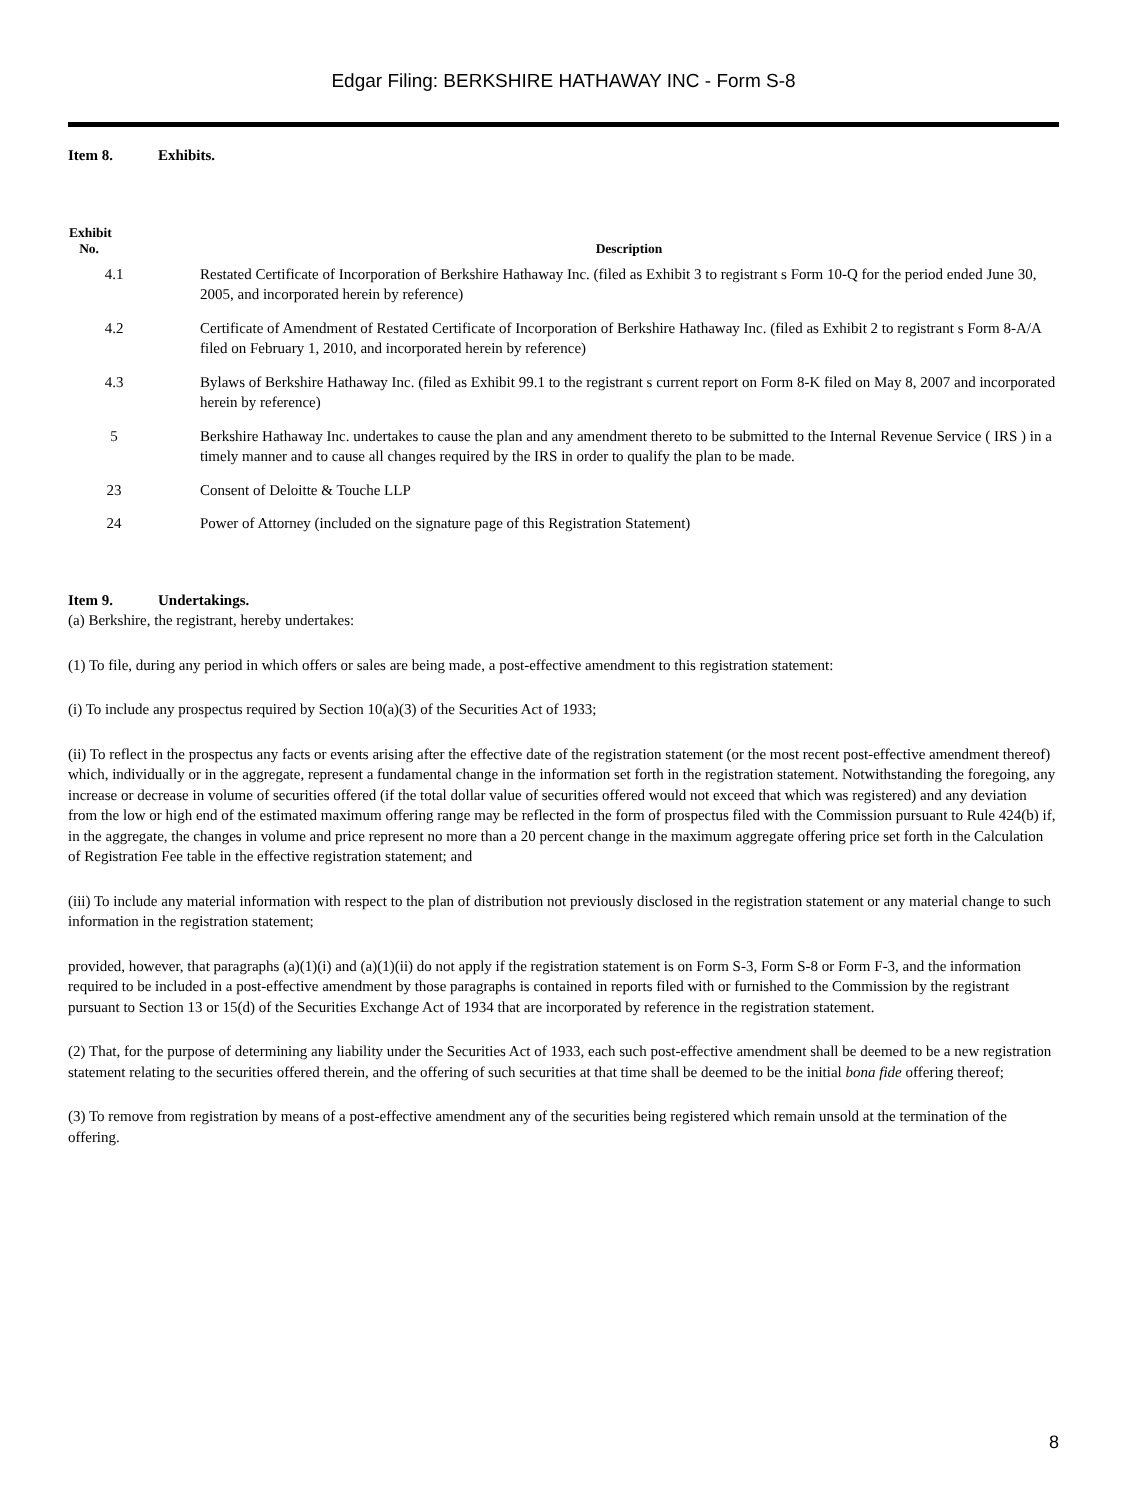Edgar Filing: BERKSHIRE HATHAWAY INC - Form S-8
Item 8. Exhibits.
| Exhibit No. | Description |
| --- | --- |
| 4.1 | Restated Certificate of Incorporation of Berkshire Hathaway Inc. (filed as Exhibit 3 to registrant s Form 10-Q for the period ended June 30, 2005, and incorporated herein by reference) |
| 4.2 | Certificate of Amendment of Restated Certificate of Incorporation of Berkshire Hathaway Inc. (filed as Exhibit 2 to registrant s Form 8-A/A filed on February 1, 2010, and incorporated herein by reference) |
| 4.3 | Bylaws of Berkshire Hathaway Inc. (filed as Exhibit 99.1 to the registrant s current report on Form 8-K filed on May 8, 2007 and incorporated herein by reference) |
| 5 | Berkshire Hathaway Inc. undertakes to cause the plan and any amendment thereto to be submitted to the Internal Revenue Service ( IRS ) in a timely manner and to cause all changes required by the IRS in order to qualify the plan to be made. |
| 23 | Consent of Deloitte & Touche LLP |
| 24 | Power of Attorney (included on the signature page of this Registration Statement) |
Item 9. Undertakings.
(a) Berkshire, the registrant, hereby undertakes:
(1) To file, during any period in which offers or sales are being made, a post-effective amendment to this registration statement:
(i) To include any prospectus required by Section 10(a)(3) of the Securities Act of 1933;
(ii) To reflect in the prospectus any facts or events arising after the effective date of the registration statement (or the most recent post-effective amendment thereof) which, individually or in the aggregate, represent a fundamental change in the information set forth in the registration statement. Notwithstanding the foregoing, any increase or decrease in volume of securities offered (if the total dollar value of securities offered would not exceed that which was registered) and any deviation from the low or high end of the estimated maximum offering range may be reflected in the form of prospectus filed with the Commission pursuant to Rule 424(b) if, in the aggregate, the changes in volume and price represent no more than a 20 percent change in the maximum aggregate offering price set forth in the Calculation of Registration Fee table in the effective registration statement; and
(iii) To include any material information with respect to the plan of distribution not previously disclosed in the registration statement or any material change to such information in the registration statement;
provided, however, that paragraphs (a)(1)(i) and (a)(1)(ii) do not apply if the registration statement is on Form S-3, Form S-8 or Form F-3, and the information required to be included in a post-effective amendment by those paragraphs is contained in reports filed with or furnished to the Commission by the registrant pursuant to Section 13 or 15(d) of the Securities Exchange Act of 1934 that are incorporated by reference in the registration statement.
(2) That, for the purpose of determining any liability under the Securities Act of 1933, each such post-effective amendment shall be deemed to be a new registration statement relating to the securities offered therein, and the offering of such securities at that time shall be deemed to be the initial bona fide offering thereof;
(3) To remove from registration by means of a post-effective amendment any of the securities being registered which remain unsold at the termination of the offering.
8